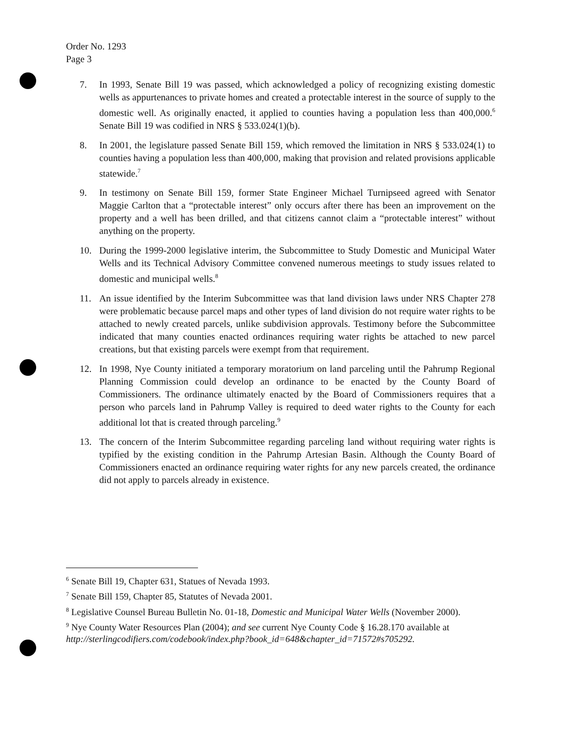Order No. 1293
Page 3
7. In 1993, Senate Bill 19 was passed, which acknowledged a policy of recognizing existing domestic wells as appurtenances to private homes and created a protectable interest in the source of supply to the domestic well. As originally enacted, it applied to counties having a population less than 400,000.<sup>6</sup> Senate Bill 19 was codified in NRS § 533.024(1)(b).
8. In 2001, the legislature passed Senate Bill 159, which removed the limitation in NRS § 533.024(1) to counties having a population less than 400,000, making that provision and related provisions applicable statewide.<sup>7</sup>
9. In testimony on Senate Bill 159, former State Engineer Michael Turnipseed agreed with Senator Maggie Carlton that a “protectable interest” only occurs after there has been an improvement on the property and a well has been drilled, and that citizens cannot claim a “protectable interest” without anything on the property.
10. During the 1999-2000 legislative interim, the Subcommittee to Study Domestic and Municipal Water Wells and its Technical Advisory Committee convened numerous meetings to study issues related to domestic and municipal wells.<sup>8</sup>
11. An issue identified by the Interim Subcommittee was that land division laws under NRS Chapter 278 were problematic because parcel maps and other types of land division do not require water rights to be attached to newly created parcels, unlike subdivision approvals. Testimony before the Subcommittee indicated that many counties enacted ordinances requiring water rights be attached to new parcel creations, but that existing parcels were exempt from that requirement.
12. In 1998, Nye County initiated a temporary moratorium on land parceling until the Pahrump Regional Planning Commission could develop an ordinance to be enacted by the County Board of Commissioners. The ordinance ultimately enacted by the Board of Commissioners requires that a person who parcels land in Pahrump Valley is required to deed water rights to the County for each additional lot that is created through parceling.<sup>9</sup>
13. The concern of the Interim Subcommittee regarding parceling land without requiring water rights is typified by the existing condition in the Pahrump Artesian Basin. Although the County Board of Commissioners enacted an ordinance requiring water rights for any new parcels created, the ordinance did not apply to parcels already in existence.
<sup>6</sup> Senate Bill 19, Chapter 631, Statues of Nevada 1993.
<sup>7</sup> Senate Bill 159, Chapter 85, Statutes of Nevada 2001.
<sup>8</sup> Legislative Counsel Bureau Bulletin No. 01-18, Domestic and Municipal Water Wells (November 2000).
<sup>9</sup> Nye County Water Resources Plan (2004); and see current Nye County Code § 16.28.170 available at
http://sterlingcodifiers.com/codebook/index.php?book_id=648&chapter_id=71572#s705292.